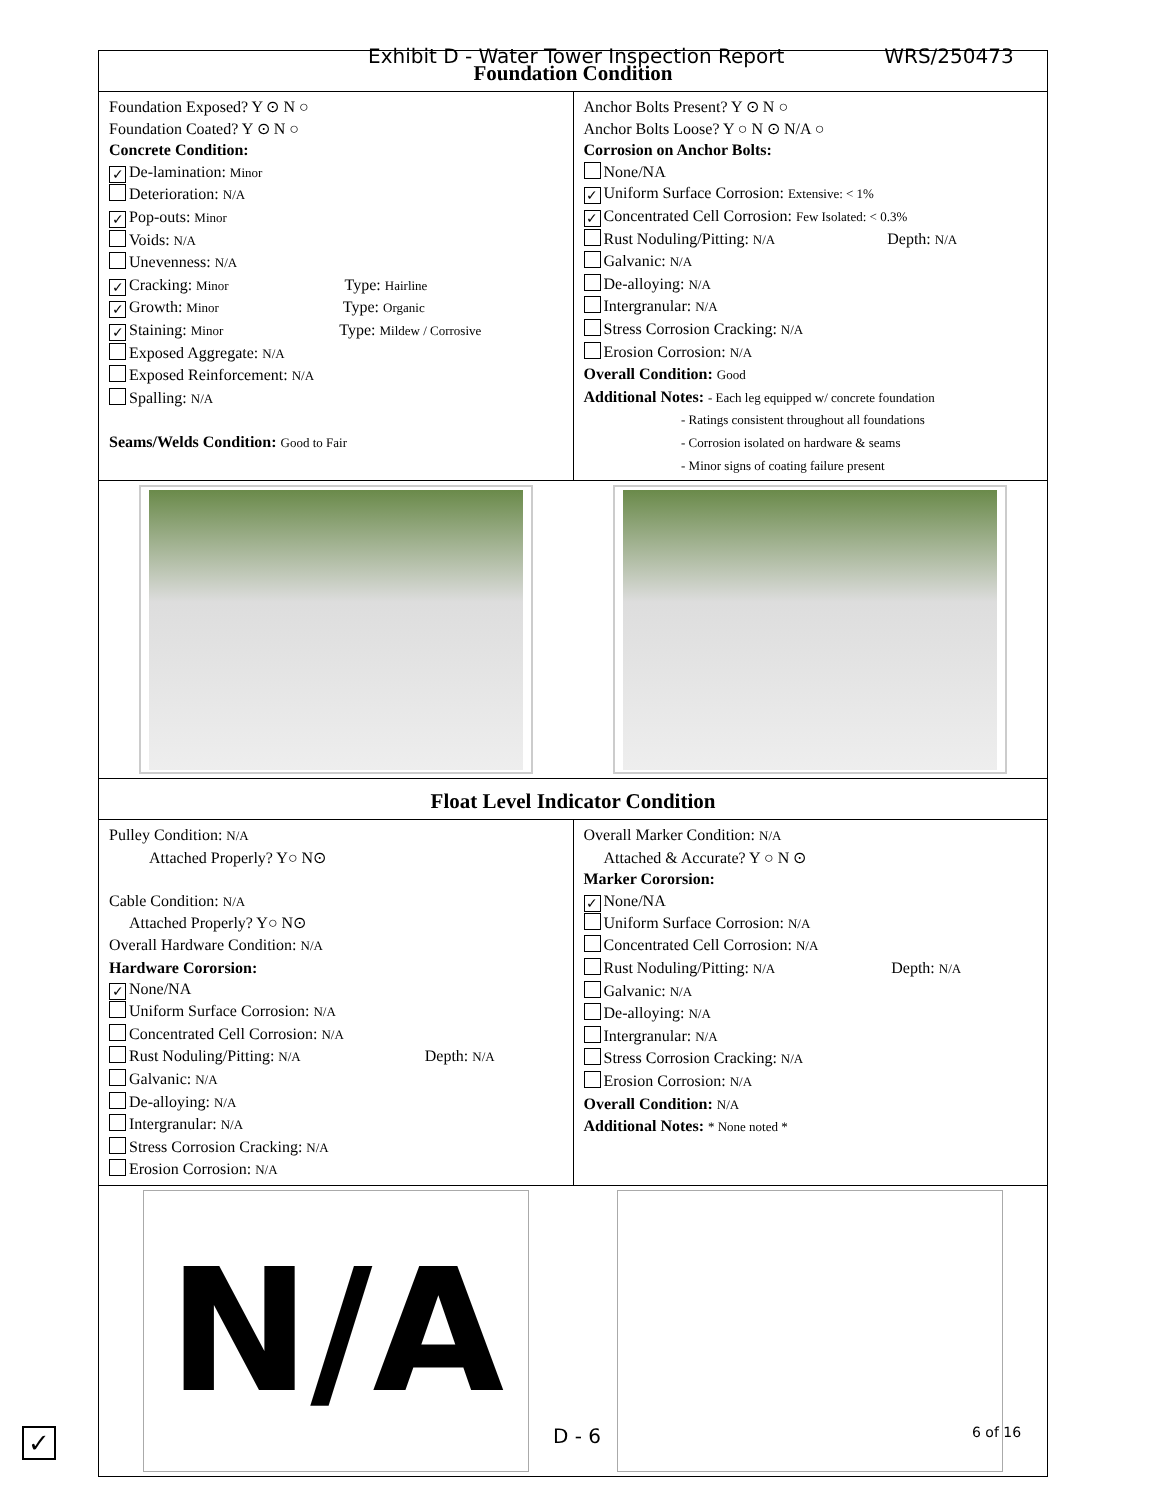Exhibit D - Water Tower Inspection Report WRS/250473
Foundation Condition
Foundation Exposed? Y ⊙ N ○
Foundation Coated? Y ⊙ N ○
Concrete Condition:
✓ De-lamination: Minor
Deterioration: N/A
✓ Pop-outs: Minor
Voids: N/A
Unevenness: N/A
✓ Cracking: Minor Type: Hairline
✓ Growth: Minor Type: Organic
✓ Staining: Minor Type: Mildew / Corrosive
Exposed Aggregate: N/A
Exposed Reinforcement: N/A
Spalling: N/A
Seams/Welds Condition: Good to Fair
Anchor Bolts Present? Y ⊙ N ○
Anchor Bolts Loose? Y ○ N ⊙ N/A ○
Corrosion on Anchor Bolts:
None/NA
✓ Uniform Surface Corrosion: Extensive: < 1%
✓ Concentrated Cell Corrosion: Few Isolated: < 0.3%
Rust Noduling/Pitting: N/A Depth: N/A
Galvanic: N/A
De-alloying: N/A
Intergranular: N/A
Stress Corrosion Cracking: N/A
Erosion Corrosion: N/A
Overall Condition: Good
Additional Notes: - Each leg equipped w/ concrete foundation
- Ratings consistent throughout all foundations
- Corrosion isolated on hardware & seams
- Minor signs of coating failure present
Float Level Indicator Condition
Pulley Condition: N/A
Attached Properly? Y○ N⊙
Cable Condition: N/A
Attached Properly? Y○ N⊙
Overall Hardware Condition: N/A
Hardware Cororsion:
✓ None/NA
Uniform Surface Corrosion: N/A
Concentrated Cell Corrosion: N/A
Rust Noduling/Pitting: N/A Depth: N/A
Galvanic: N/A
De-alloying: N/A
Intergranular: N/A
Stress Corrosion Cracking: N/A
Erosion Corrosion: N/A
Overall Marker Condition: N/A
Attached & Accurate? Y ○ N ⊙
Marker Cororsion:
✓ None/NA
Uniform Surface Corrosion: N/A
Concentrated Cell Corrosion: N/A
Rust Noduling/Pitting: N/A Depth: N/A
Galvanic: N/A
De-alloying: N/A
Intergranular: N/A
Stress Corrosion Cracking: N/A
Erosion Corrosion: N/A
Overall Condition: N/A
Additional Notes: * None noted *
N/A
✓ D - 6 6 of 16